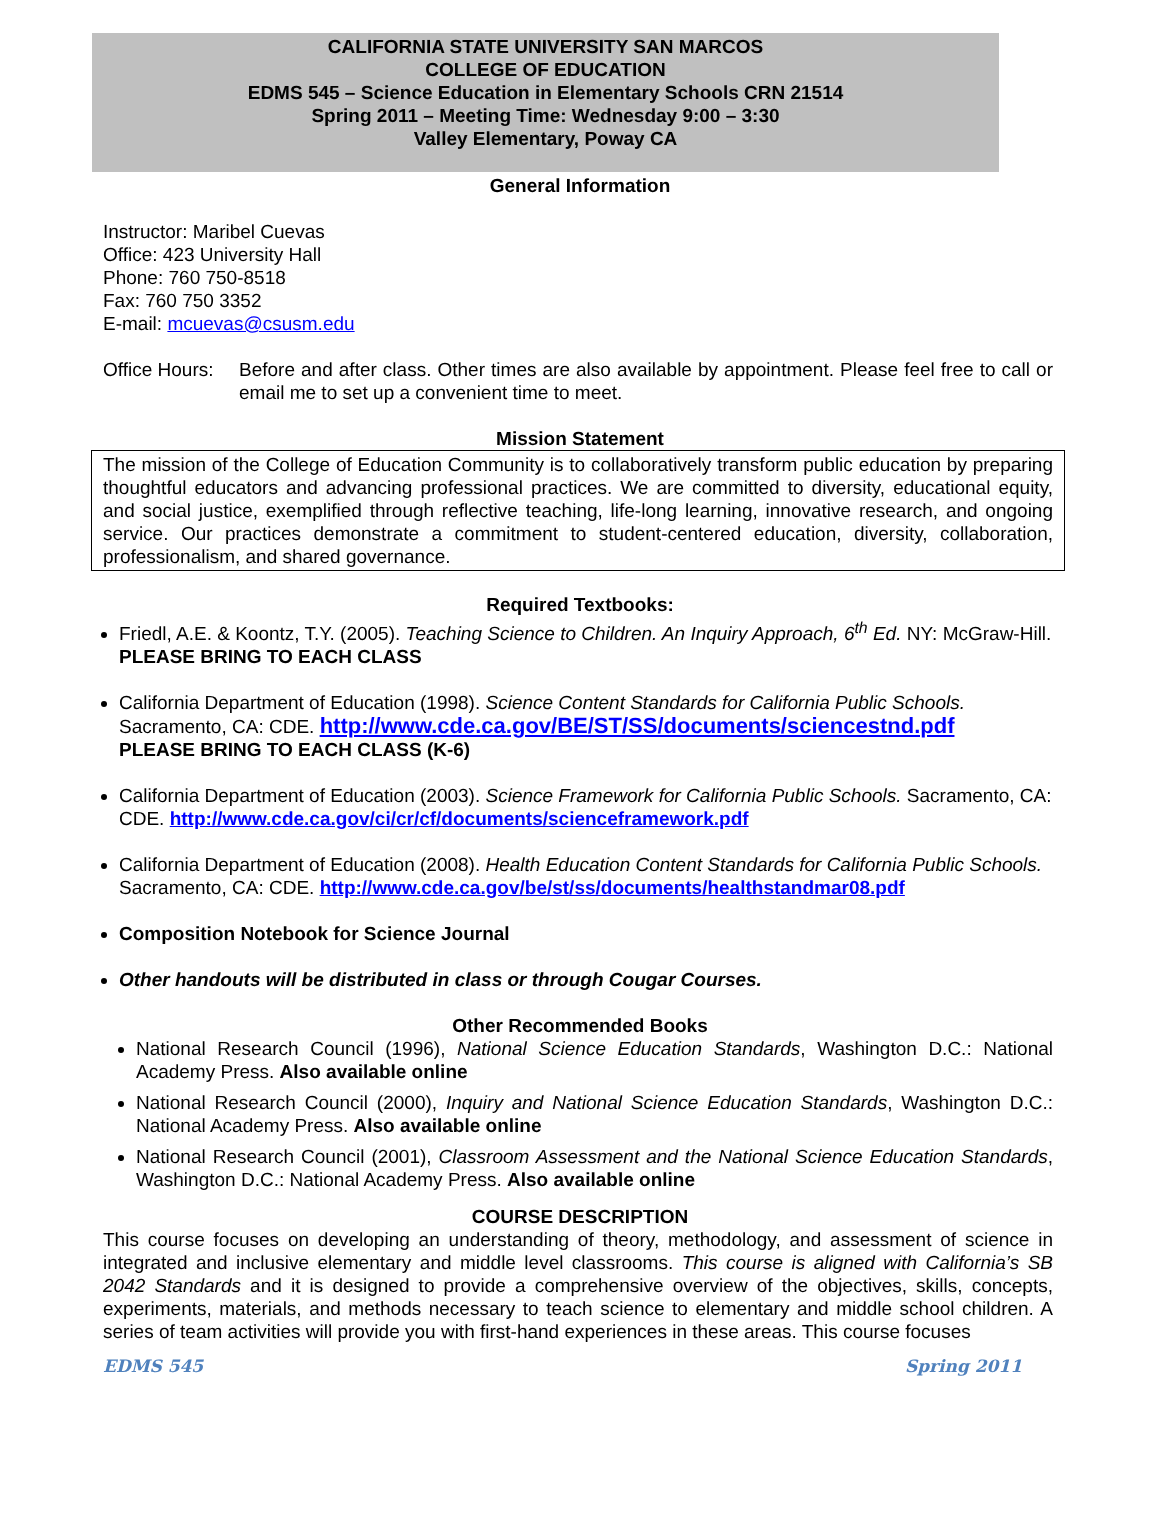CALIFORNIA STATE UNIVERSITY SAN MARCOS
COLLEGE OF EDUCATION
EDMS 545 – Science Education in Elementary Schools CRN 21514
Spring 2011 – Meeting Time: Wednesday 9:00 – 3:30
Valley Elementary, Poway CA
General Information
Instructor: Maribel Cuevas
Office: 423 University Hall
Phone: 760 750-8518
Fax: 760 750 3352
E-mail: mcuevas@csusm.edu
Office Hours: Before and after class. Other times are also available by appointment. Please feel free to call or email me to set up a convenient time to meet.
Mission Statement
The mission of the College of Education Community is to collaboratively transform public education by preparing thoughtful educators and advancing professional practices. We are committed to diversity, educational equity, and social justice, exemplified through reflective teaching, life-long learning, innovative research, and ongoing service. Our practices demonstrate a commitment to student-centered education, diversity, collaboration, professionalism, and shared governance.
Required Textbooks:
Friedl, A.E. & Koontz, T.Y. (2005). Teaching Science to Children. An Inquiry Approach, 6<sup>th</sup> Ed. NY: McGraw-Hill. PLEASE BRING TO EACH CLASS
California Department of Education (1998). Science Content Standards for California Public Schools. Sacramento, CA: CDE. http://www.cde.ca.gov/BE/ST/SS/documents/sciencestnd.pdf
PLEASE BRING TO EACH CLASS (K-6)
California Department of Education (2003). Science Framework for California Public Schools. Sacramento, CA: CDE. http://www.cde.ca.gov/ci/cr/cf/documents/scienceframework.pdf
California Department of Education (2008). Health Education Content Standards for California Public Schools. Sacramento, CA: CDE. http://www.cde.ca.gov/be/st/ss/documents/healthstandmar08.pdf
Composition Notebook for Science Journal
Other handouts will be distributed in class or through Cougar Courses.
Other Recommended Books
National Research Council (1996), National Science Education Standards, Washington D.C.: National Academy Press. Also available online
National Research Council (2000), Inquiry and National Science Education Standards, Washington D.C.: National Academy Press. Also available online
National Research Council (2001), Classroom Assessment and the National Science Education Standards, Washington D.C.: National Academy Press. Also available online
COURSE DESCRIPTION
This course focuses on developing an understanding of theory, methodology, and assessment of science in integrated and inclusive elementary and middle level classrooms. This course is aligned with California’s SB 2042 Standards and it is designed to provide a comprehensive overview of the objectives, skills, concepts, experiments, materials, and methods necessary to teach science to elementary and middle school children. A series of team activities will provide you with first-hand experiences in these areas. This course focuses
EDMS 545 Spring 2011